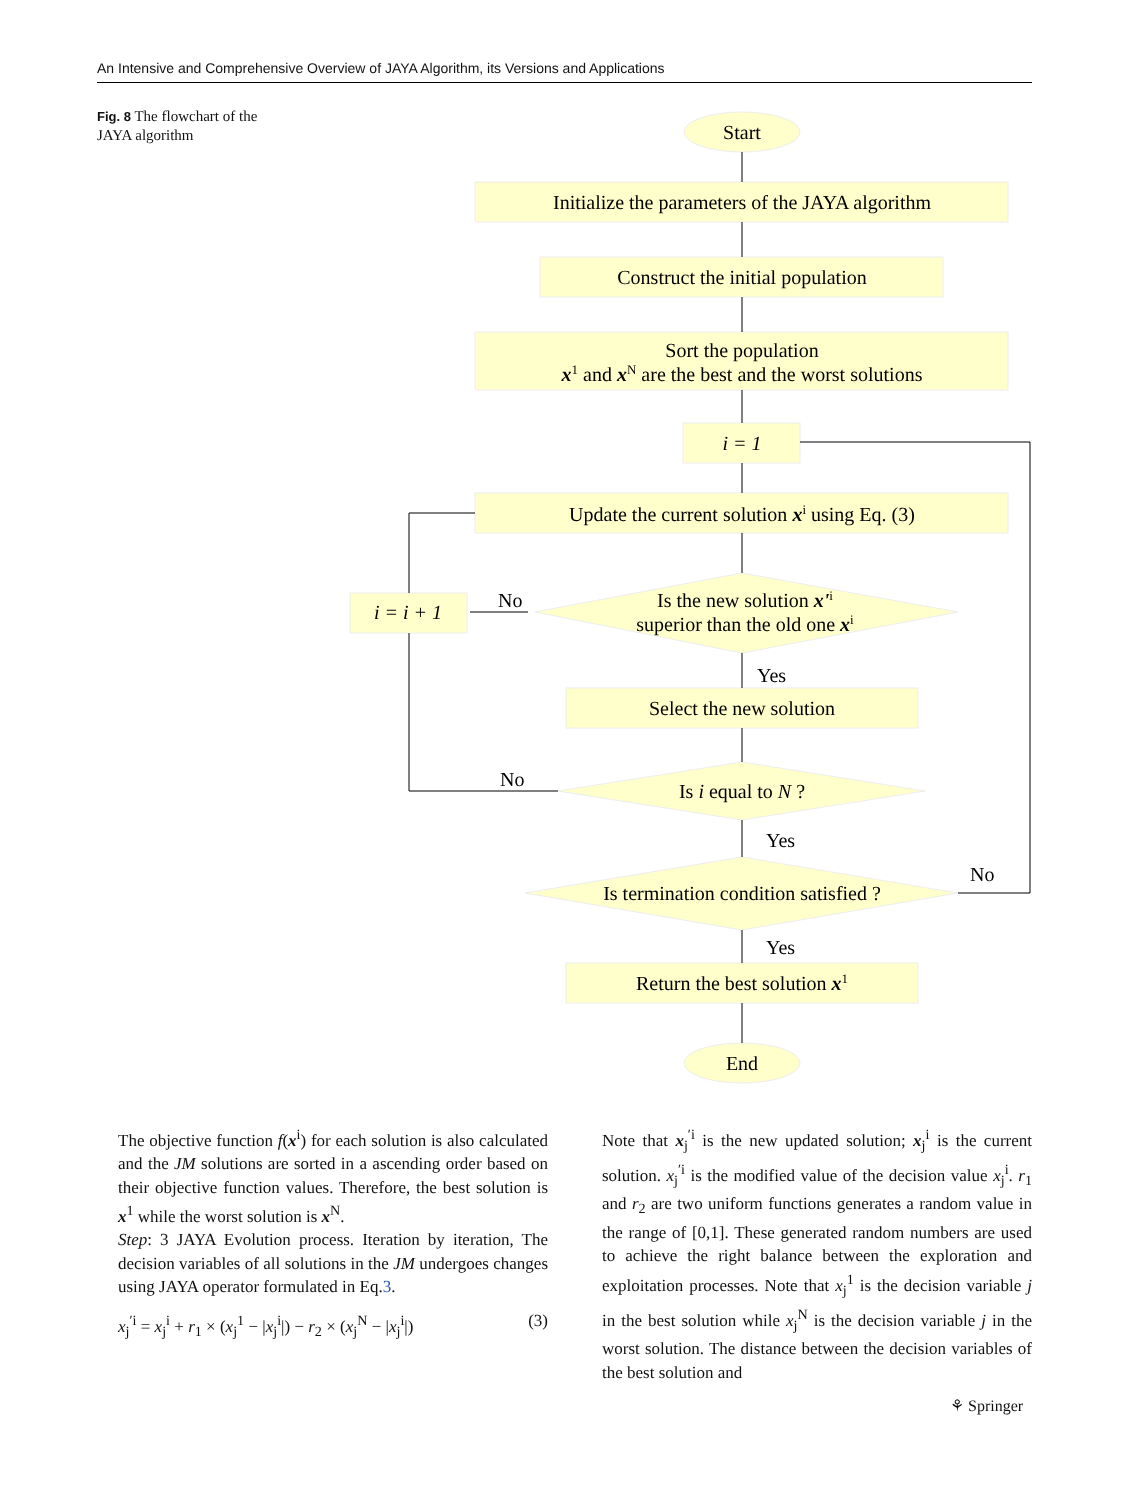An Intensive and Comprehensive Overview of JAYA Algorithm, its Versions and Applications
Fig. 8 The flowchart of the JAYA algorithm
Start
Initialize the parameters of the JAYA algorithm
Construct the initial population
Sort the population
x1 and xN are the best and the worst solutions
i = 1
Update the current solution xi using Eq. (3)
Is the new solution x'i
superior than the old one xi
i = i + 1
Select the new solution
Is i equal to N ?
Is termination condition satisfied ?
Return the best solution x1
End
No
Yes
No
Yes
No
Yes
The objective function f(x<sup>i</sup>) for each solution is also calculated and the JM solutions are sorted in a ascending order based on their objective function values. Therefore, the best solution is x<sup>1</sup> while the worst solution is x<sup>N</sup>.
Step: 3 JAYA Evolution process. Iteration by iteration, The decision variables of all solutions in the JM undergoes changes using JAYA operator formulated in Eq.3.
x<sub>j</sub><sup>′i</sup> = x<sub>j</sub><sup>i</sup> + r<sub>1</sub> × (x<sub>j</sub><sup>1</sup> − |x<sub>j</sub><sup>i</sup>|) − r<sub>2</sub> × (x<sub>j</sub><sup>N</sup> − |x<sub>j</sub><sup>i</sup>|) (3)
Note that x<sub>j</sub><sup>′i</sup> is the new updated solution; x<sub>j</sub><sup>i</sup> is the current solution. x<sub>j</sub><sup>′i</sup> is the modified value of the decision value x<sub>j</sub><sup>i</sup>. r<sub>1</sub> and r<sub>2</sub> are two uniform functions generates a random value in the range of [0,1]. These generated random numbers are used to achieve the right balance between the exploration and exploitation processes. Note that x<sub>j</sub><sup>1</sup> is the decision variable j in the best solution while x<sub>j</sub><sup>N</sup> is the decision variable j in the worst solution. The distance between the decision variables of the best solution and
⚘ Springer